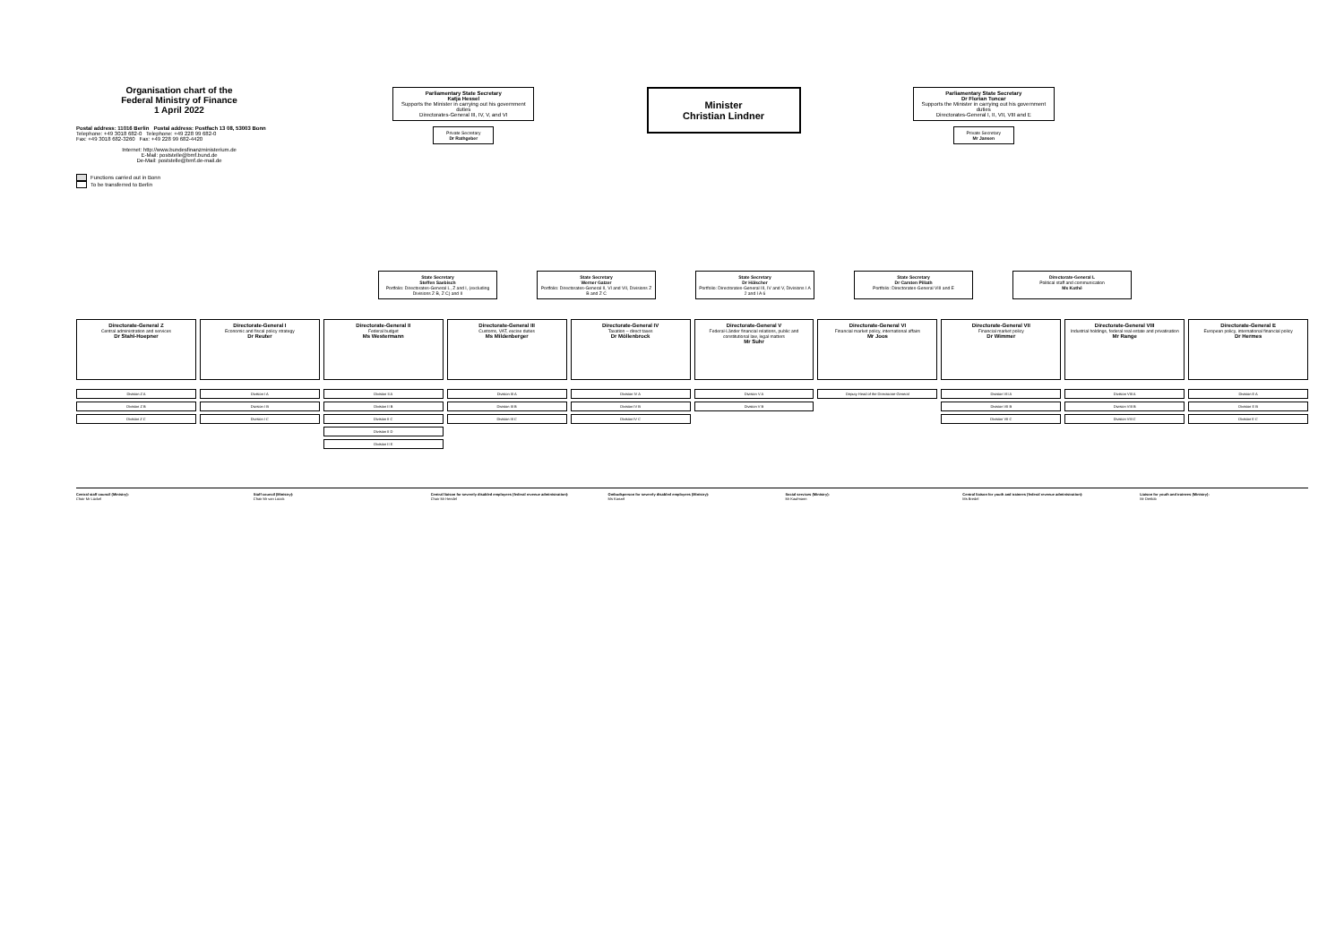Organisation chart of the
Federal Ministry of Finance
1 April 2022
Postal address: 11016 Berlin Postal address: Postfach 13 08, 53003 Bonn
Telephone: +49 3018 682-0 Telephone: +49 228 99 682-0
Fax: +49 3018 682-3260 Fax: +49 228 99 682-4420
Internet: http://www.bundesfinanzministerium.de
E-Mail: poststelle@bmf.bund.de
De-Mail: poststelle@bmf.de-mail.de
Functions carried out in Bonn
To be transferred to Berlin
Parliamentary State Secretary
Katja Hessel
Supports the Minister in carrying out his government duties
Directorates-General III, IV, V, and VI
Private Secretary
Dr Rathgeber
Minister
Christian Lindner
Parliamentary State Secretary
Dr Florian Toncar
Supports the Minister in carrying out his government duties
Directorates-General I, II, VII, VIII and E
Private Secretary
Mr Jansen
State Secretary
Steffen Saebisch
Portfolio: Directorates-General L, Z and I, (excluding Divisions Z B, Z C) and II
State Secretary
Werner Gatzer
Portfolio: Directorates-General II, VI and VII, Divisions Z B and Z C
State Secretary
Dr Hölscher
Portfolio: Directorates-General III, IV and V, Divisions I A 2 and I A 6
State Secretary
Dr Carsten Pillath
Portfolio: Directorates-General VIII and E
Directorate-General L
Political staff and communication
Ms Kothé
Directorate-General Z
Central administration and services
Dr Stahl-Hoepner
Division Z A
Division Z B
Division Z C
Directorate-General I
Economic and fiscal policy strategy
Dr Reuter
Division I A
Division I B
Division I C
Directorate-General II
Federal budget
Ms Westermann
Division II A
Division II B
Division II C
Division II D
Division II E
Directorate-General III
Customs, VAT, excise duties
Ms Mildenberger
Division III A
Division III B
Division III C
Directorate-General IV
Taxation – direct taxes
Dr Möllenbrock
Division IV A
Division IV B
Division IV C
Directorate-General V
Federal-Länder financial relations, public and constitutional law, legal matters
Mr Suhr
Division V A
Division V B
Directorate-General VI
Financial market policy, international affairs
Mr Joos
Deputy Head of the Directorate-General
Directorate-General VII
Financial market policy
Dr Wimmer
Division VII A
Division VII B
Division VII C
Directorate-General VIII
Industrial holdings, federal real estate and privatisation
Mr Range
Division VIII A
Division VIII B
Division VIII C
Directorate-General E
European policy, international financial policy
Dr Hermes
Division E A
Division E B
Division E C
Central staff council (Ministry):
Chair Mr Lückel
Staff council (Ministry):
Chair Mr van Loock
Central liaison for severely disabled employees (federal revenue administration):
Chair Mr Hendel
Ombudsperson for severely disabled employees (Ministry):
Ms Kanzel
Social services (Ministry):
Mr Kaufmann
Central liaison for youth and trainees (federal revenue administration):
Ms Bredel
Liaison for youth and trainees (Ministry):
Mr Dettlob